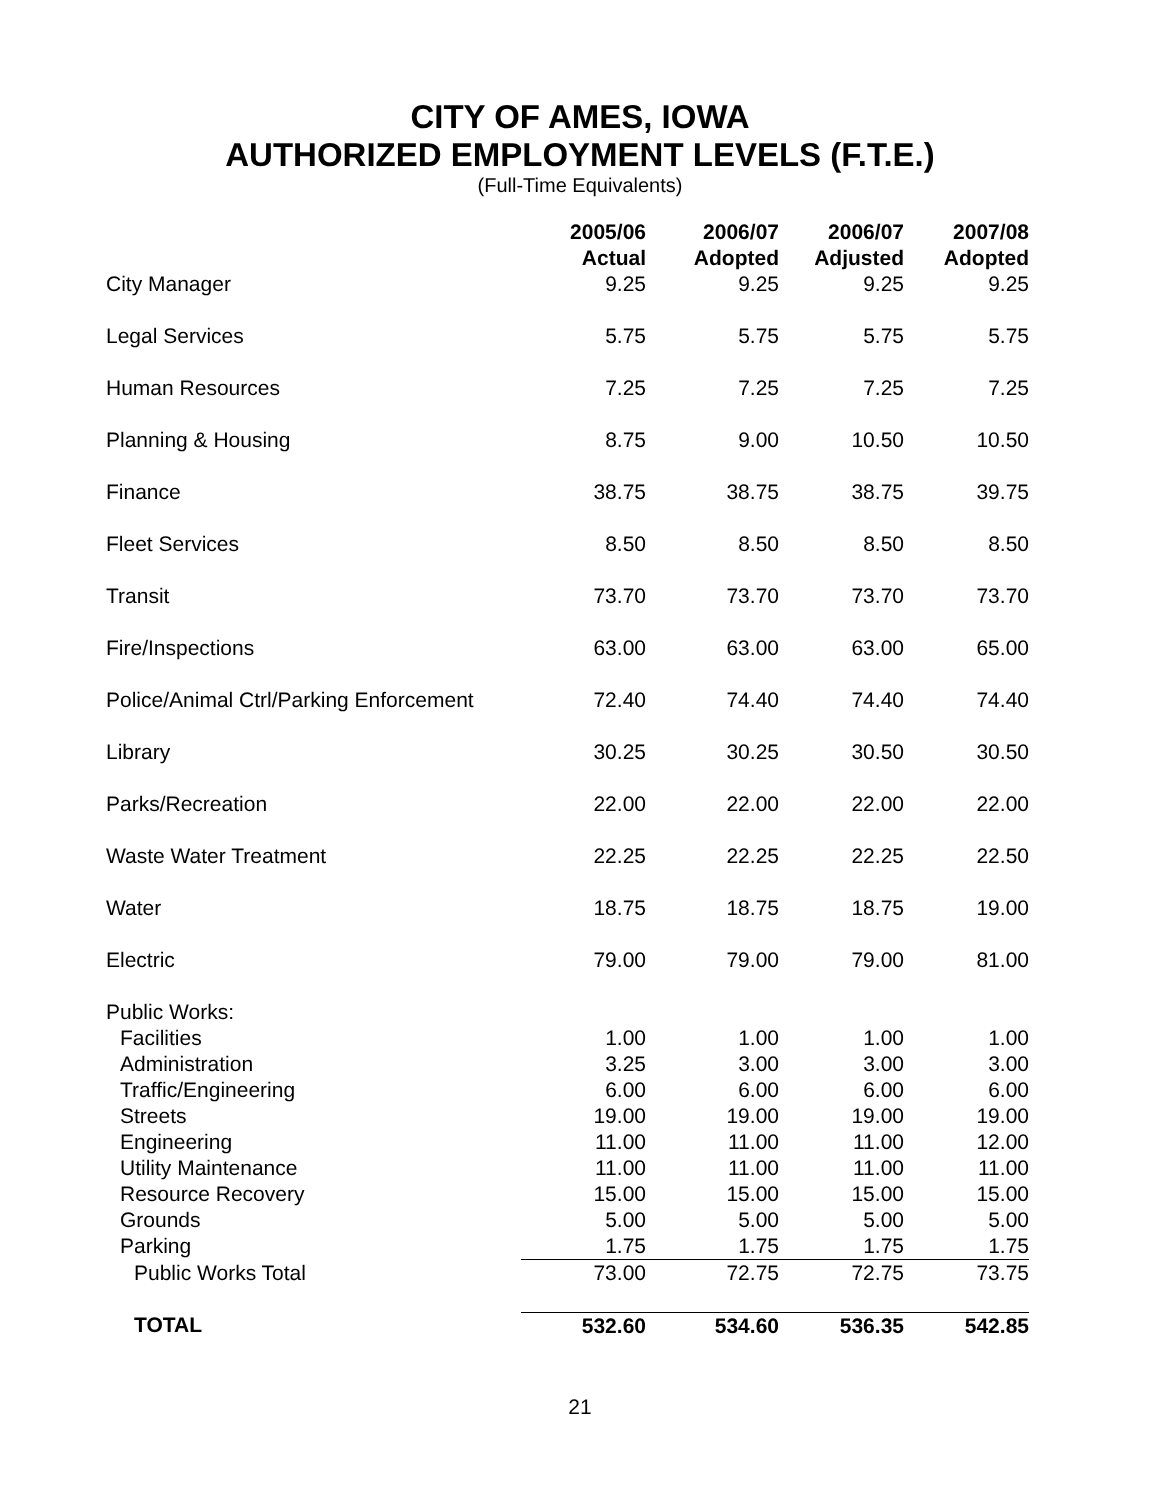CITY OF AMES, IOWA
AUTHORIZED EMPLOYMENT LEVELS (F.T.E.)
(Full-Time Equivalents)
| | 2005/06 Actual | 2006/07 Adopted | 2006/07 Adjusted | 2007/08 Adopted |
| --- | --- | --- | --- | --- |
| City Manager | 9.25 | 9.25 | 9.25 | 9.25 |
| Legal Services | 5.75 | 5.75 | 5.75 | 5.75 |
| Human Resources | 7.25 | 7.25 | 7.25 | 7.25 |
| Planning & Housing | 8.75 | 9.00 | 10.50 | 10.50 |
| Finance | 38.75 | 38.75 | 38.75 | 39.75 |
| Fleet Services | 8.50 | 8.50 | 8.50 | 8.50 |
| Transit | 73.70 | 73.70 | 73.70 | 73.70 |
| Fire/Inspections | 63.00 | 63.00 | 63.00 | 65.00 |
| Police/Animal Ctrl/Parking Enforcement | 72.40 | 74.40 | 74.40 | 74.40 |
| Library | 30.25 | 30.25 | 30.50 | 30.50 |
| Parks/Recreation | 22.00 | 22.00 | 22.00 | 22.00 |
| Waste Water Treatment | 22.25 | 22.25 | 22.25 | 22.50 |
| Water | 18.75 | 18.75 | 18.75 | 19.00 |
| Electric | 79.00 | 79.00 | 79.00 | 81.00 |
| Public Works: | | | | |
| Facilities | 1.00 | 1.00 | 1.00 | 1.00 |
| Administration | 3.25 | 3.00 | 3.00 | 3.00 |
| Traffic/Engineering | 6.00 | 6.00 | 6.00 | 6.00 |
| Streets | 19.00 | 19.00 | 19.00 | 19.00 |
| Engineering | 11.00 | 11.00 | 11.00 | 12.00 |
| Utility Maintenance | 11.00 | 11.00 | 11.00 | 11.00 |
| Resource Recovery | 15.00 | 15.00 | 15.00 | 15.00 |
| Grounds | 5.00 | 5.00 | 5.00 | 5.00 |
| Parking | 1.75 | 1.75 | 1.75 | 1.75 |
| Public Works Total | 73.00 | 72.75 | 72.75 | 73.75 |
| TOTAL | 532.60 | 534.60 | 536.35 | 542.85 |
21